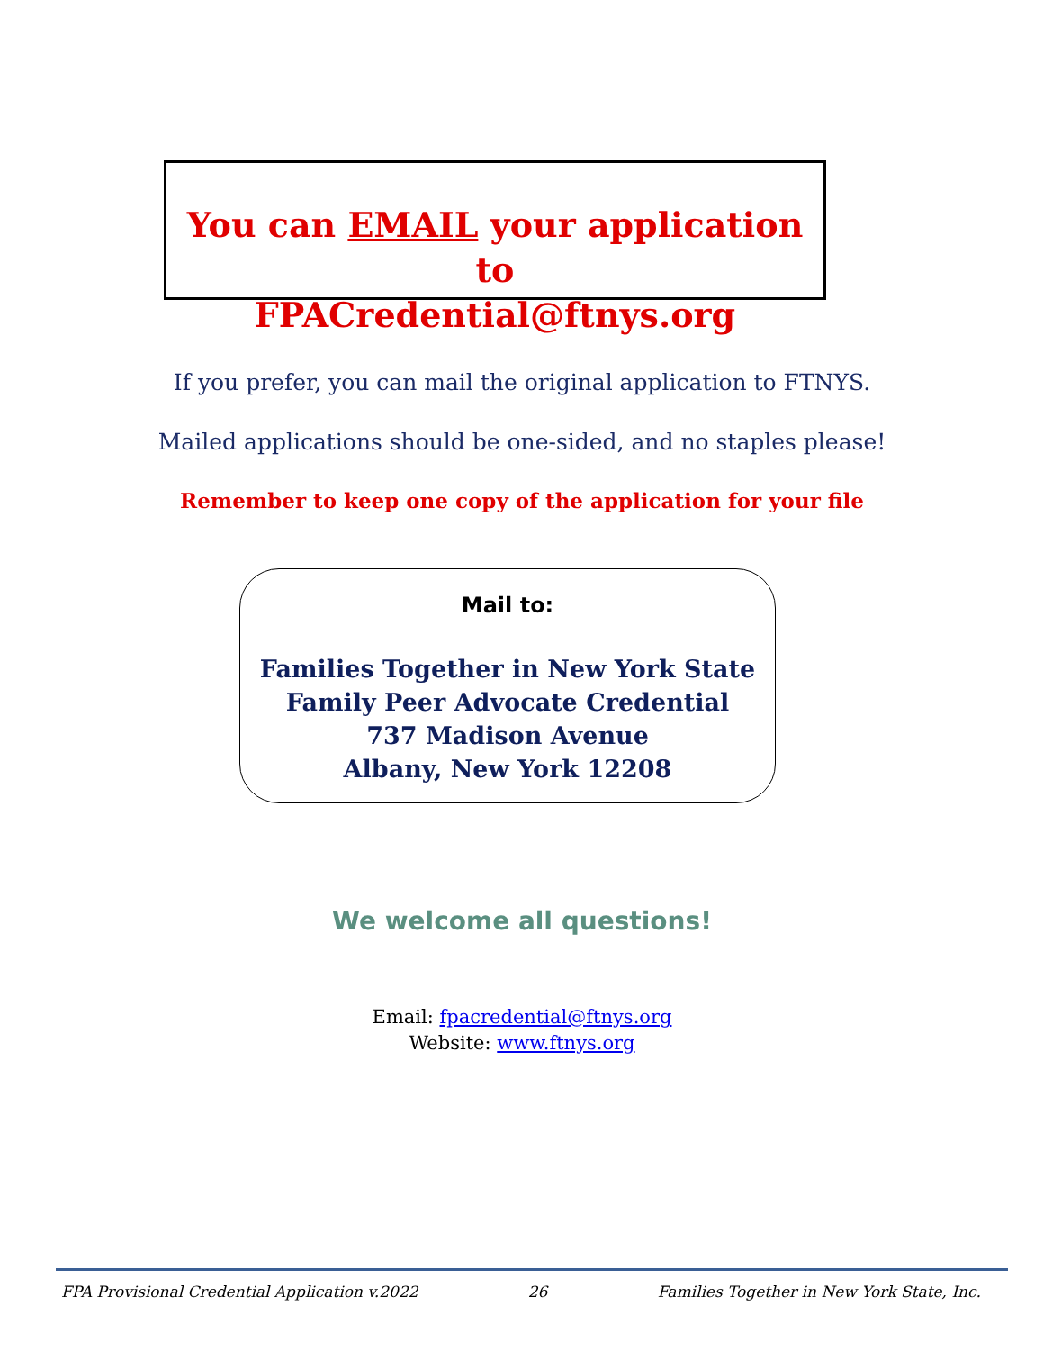You can EMAIL your application to
FPACredential@ftnys.org
If you prefer, you can mail the original application to FTNYS.
Mailed applications should be one-sided, and no staples please!
Remember to keep one copy of the application for your file
Mail to:
Families Together in New York State
Family Peer Advocate Credential
737 Madison Avenue
Albany, New York 12208
We welcome all questions!
Email: fpacredential@ftnys.org
Website: www.ftnys.org
FPA Provisional Credential Application v.2022 26 Families Together in New York State, Inc.